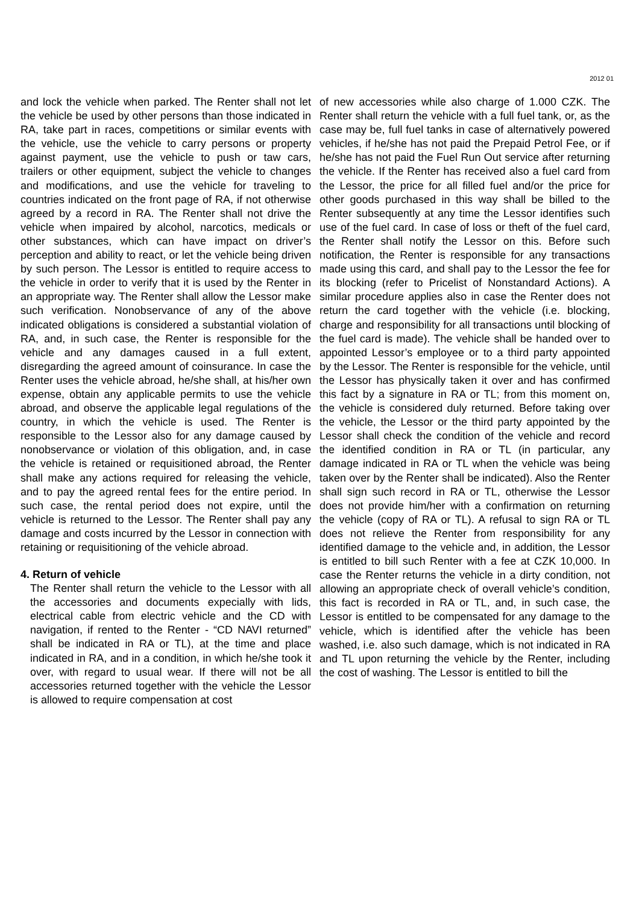2012 01
and lock the vehicle when parked. The Renter shall not let the vehicle be used by other persons than those indicated in RA, take part in races, competitions or similar events with the vehicle, use the vehicle to carry persons or property against payment, use the vehicle to push or taw cars, trailers or other equipment, subject the vehicle to changes and modifications, and use the vehicle for traveling to countries indicated on the front page of RA, if not otherwise agreed by a record in RA. The Renter shall not drive the vehicle when impaired by alcohol, narcotics, medicals or other substances, which can have impact on driver’s perception and ability to react, or let the vehicle being driven by such person. The Lessor is entitled to require access to the vehicle in order to verify that it is used by the Renter in an appropriate way. The Renter shall allow the Lessor make such verification. Nonobservance of any of the above indicated obligations is considered a substantial violation of RA, and, in such case, the Renter is responsible for the vehicle and any damages caused in a full extent, disregarding the agreed amount of coinsurance. In case the Renter uses the vehicle abroad, he/she shall, at his/her own expense, obtain any applicable permits to use the vehicle abroad, and observe the applicable legal regulations of the country, in which the vehicle is used. The Renter is responsible to the Lessor also for any damage caused by nonobservance or violation of this obligation, and, in case the vehicle is retained or requisitioned abroad, the Renter shall make any actions required for releasing the vehicle, and to pay the agreed rental fees for the entire period. In such case, the rental period does not expire, until the vehicle is returned to the Lessor. The Renter shall pay any damage and costs incurred by the Lessor in connection with retaining or requisitioning of the vehicle abroad.
4. Return of vehicle
The Renter shall return the vehicle to the Lessor with all the accessories and documents expecially with lids, electrical cable from electric vehicle and the CD with navigation, if rented to the Renter - “CD NAVI returned” shall be indicated in RA or TL), at the time and place indicated in RA, and in a condition, in which he/she took it over, with regard to usual wear. If there will not be all accessories returned together with the vehicle the Lessor is allowed to require compensation at cost
of new accessories while also charge of 1.000 CZK. The Renter shall return the vehicle with a full fuel tank, or, as the case may be, full fuel tanks in case of alternatively powered vehicles, if he/she has not paid the Prepaid Petrol Fee, or if he/she has not paid the Fuel Run Out service after returning the vehicle. If the Renter has received also a fuel card from the Lessor, the price for all filled fuel and/or the price for other goods purchased in this way shall be billed to the Renter subsequently at any time the Lessor identifies such use of the fuel card. In case of loss or theft of the fuel card, the Renter shall notify the Lessor on this. Before such notification, the Renter is responsible for any transactions made using this card, and shall pay to the Lessor the fee for its blocking (refer to Pricelist of Nonstandard Actions). A similar procedure applies also in case the Renter does not return the card together with the vehicle (i.e. blocking, charge and responsibility for all transactions until blocking of the fuel card is made). The vehicle shall be handed over to appointed Lessor’s employee or to a third party appointed by the Lessor. The Renter is responsible for the vehicle, until the Lessor has physically taken it over and has confirmed this fact by a signature in RA or TL; from this moment on, the vehicle is considered duly returned. Before taking over the vehicle, the Lessor or the third party appointed by the Lessor shall check the condition of the vehicle and record the identified condition in RA or TL (in particular, any damage indicated in RA or TL when the vehicle was being taken over by the Renter shall be indicated). Also the Renter shall sign such record in RA or TL, otherwise the Lessor does not provide him/her with a confirmation on returning the vehicle (copy of RA or TL). A refusal to sign RA or TL does not relieve the Renter from responsibility for any identified damage to the vehicle and, in addition, the Lessor is entitled to bill such Renter with a fee at CZK 10,000. In case the Renter returns the vehicle in a dirty condition, not allowing an appropriate check of overall vehicle’s condition, this fact is recorded in RA or TL, and, in such case, the Lessor is entitled to be compensated for any damage to the vehicle, which is identified after the vehicle has been washed, i.e. also such damage, which is not indicated in RA and TL upon returning the vehicle by the Renter, including the cost of washing. The Lessor is entitled to bill the